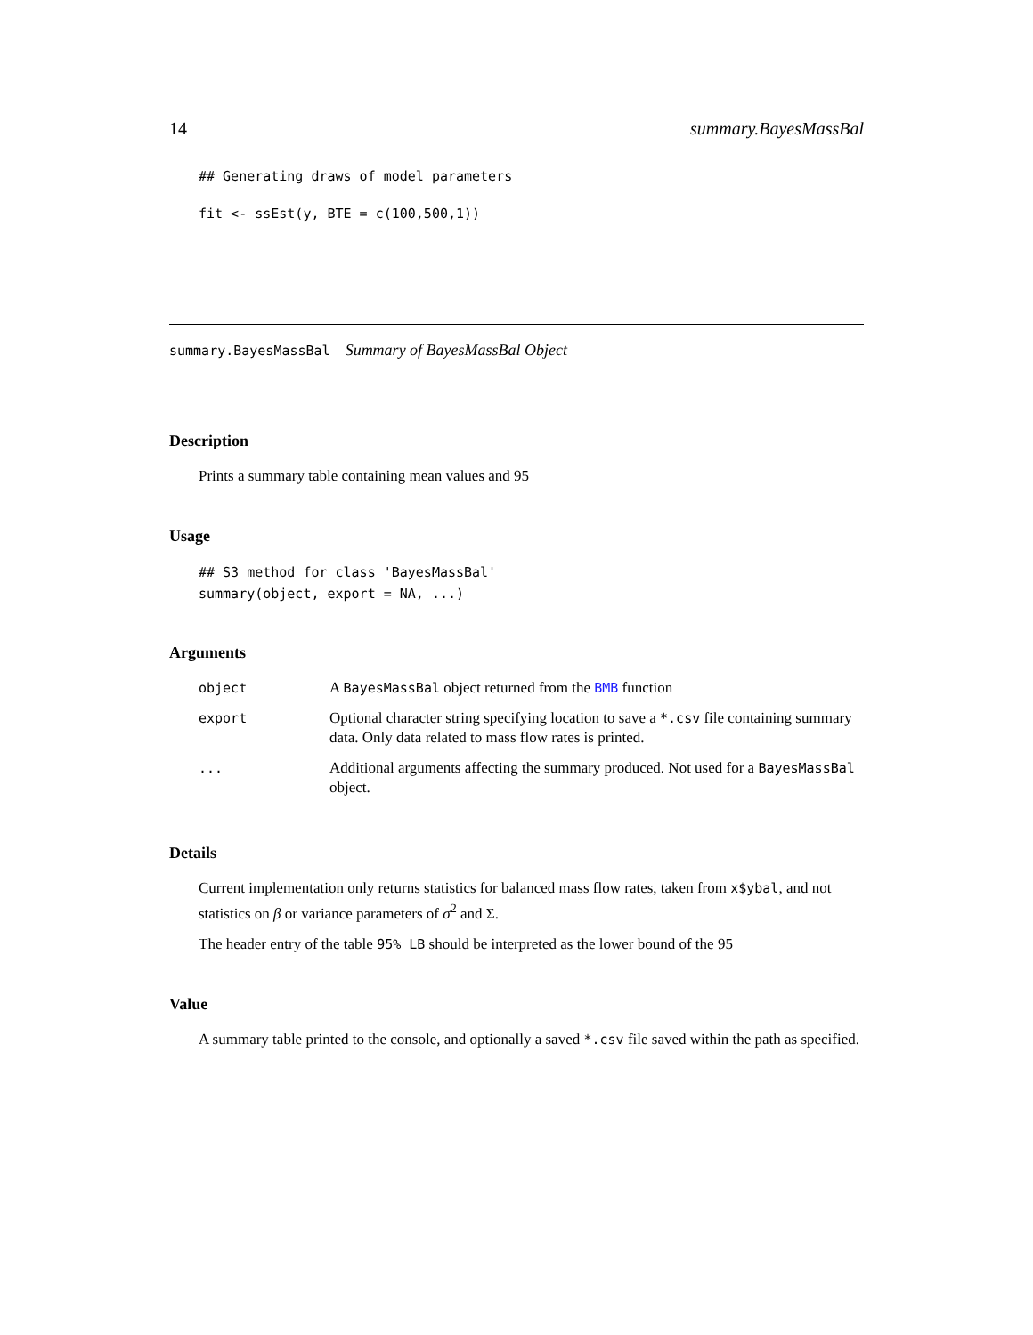14 summary.BayesMassBal
## Generating draws of model parameters
fit <- ssEst(y, BTE = c(100,500,1))
summary.BayesMassBal Summary of BayesMassBal Object
Description
Prints a summary table containing mean values and 95
Usage
## S3 method for class 'BayesMassBal'
summary(object, export = NA, ...)
Arguments
| object | A BayesMassBal object returned from the BMB function |
| export | Optional character string specifying location to save a *.csv file containing summary data. Only data related to mass flow rates is printed. |
| ... | Additional arguments affecting the summary produced. Not used for a BayesMassBal object. |
Details
Current implementation only returns statistics for balanced mass flow rates, taken from x$ybal, and not statistics on β or variance parameters of σ<sup>2</sup> and Σ.
The header entry of the table 95% LB should be interpreted as the lower bound of the 95
Value
A summary table printed to the console, and optionally a saved *.csv file saved within the path as specified.